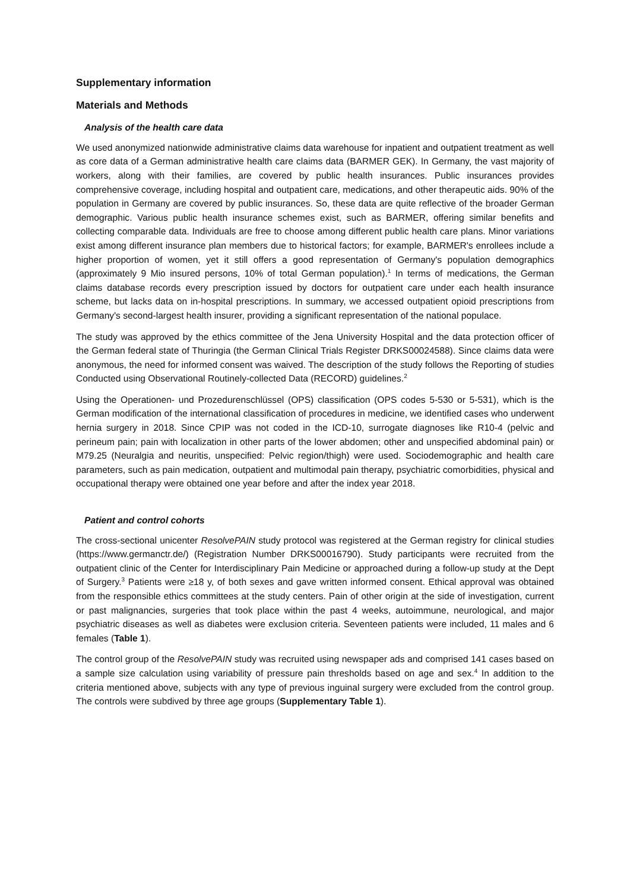Supplementary information
Materials and Methods
Analysis of the health care data
We used anonymized nationwide administrative claims data warehouse for inpatient and outpatient treatment as well as core data of a German administrative health care claims data (BARMER GEK). In Germany, the vast majority of workers, along with their families, are covered by public health insurances. Public insurances provides comprehensive coverage, including hospital and outpatient care, medications, and other therapeutic aids. 90% of the population in Germany are covered by public insurances. So, these data are quite reflective of the broader German demographic. Various public health insurance schemes exist, such as BARMER, offering similar benefits and collecting comparable data. Individuals are free to choose among different public health care plans. Minor variations exist among different insurance plan members due to historical factors; for example, BARMER's enrollees include a higher proportion of women, yet it still offers a good representation of Germany's population demographics (approximately 9 Mio insured persons, 10% of total German population).<sup>1</sup> In terms of medications, the German claims database records every prescription issued by doctors for outpatient care under each health insurance scheme, but lacks data on in-hospital prescriptions. In summary, we accessed outpatient opioid prescriptions from Germany's second-largest health insurer, providing a significant representation of the national populace.
The study was approved by the ethics committee of the Jena University Hospital and the data protection officer of the German federal state of Thuringia (the German Clinical Trials Register DRKS00024588). Since claims data were anonymous, the need for informed consent was waived. The description of the study follows the Reporting of studies Conducted using Observational Routinely-collected Data (RECORD) guidelines.<sup>2</sup>
Using the Operationen- und Prozedurenschlüssel (OPS) classification (OPS codes 5-530 or 5-531), which is the German modification of the international classification of procedures in medicine, we identified cases who underwent hernia surgery in 2018. Since CPIP was not coded in the ICD-10, surrogate diagnoses like R10-4 (pelvic and perineum pain; pain with localization in other parts of the lower abdomen; other and unspecified abdominal pain) or M79.25 (Neuralgia and neuritis, unspecified: Pelvic region/thigh) were used. Sociodemographic and health care parameters, such as pain medication, outpatient and multimodal pain therapy, psychiatric comorbidities, physical and occupational therapy were obtained one year before and after the index year 2018.
Patient and control cohorts
The cross-sectional unicenter ResolvePAIN study protocol was registered at the German registry for clinical studies (https://www.germanctr.de/) (Registration Number DRKS00016790). Study participants were recruited from the outpatient clinic of the Center for Interdisciplinary Pain Medicine or approached during a follow-up study at the Dept of Surgery.<sup>3</sup> Patients were ≥18 y, of both sexes and gave written informed consent. Ethical approval was obtained from the responsible ethics committees at the study centers. Pain of other origin at the side of investigation, current or past malignancies, surgeries that took place within the past 4 weeks, autoimmune, neurological, and major psychiatric diseases as well as diabetes were exclusion criteria. Seventeen patients were included, 11 males and 6 females (Table 1).
The control group of the ResolvePAIN study was recruited using newspaper ads and comprised 141 cases based on a sample size calculation using variability of pressure pain thresholds based on age and sex.<sup>4</sup> In addition to the criteria mentioned above, subjects with any type of previous inguinal surgery were excluded from the control group. The controls were subdived by three age groups (Supplementary Table 1).